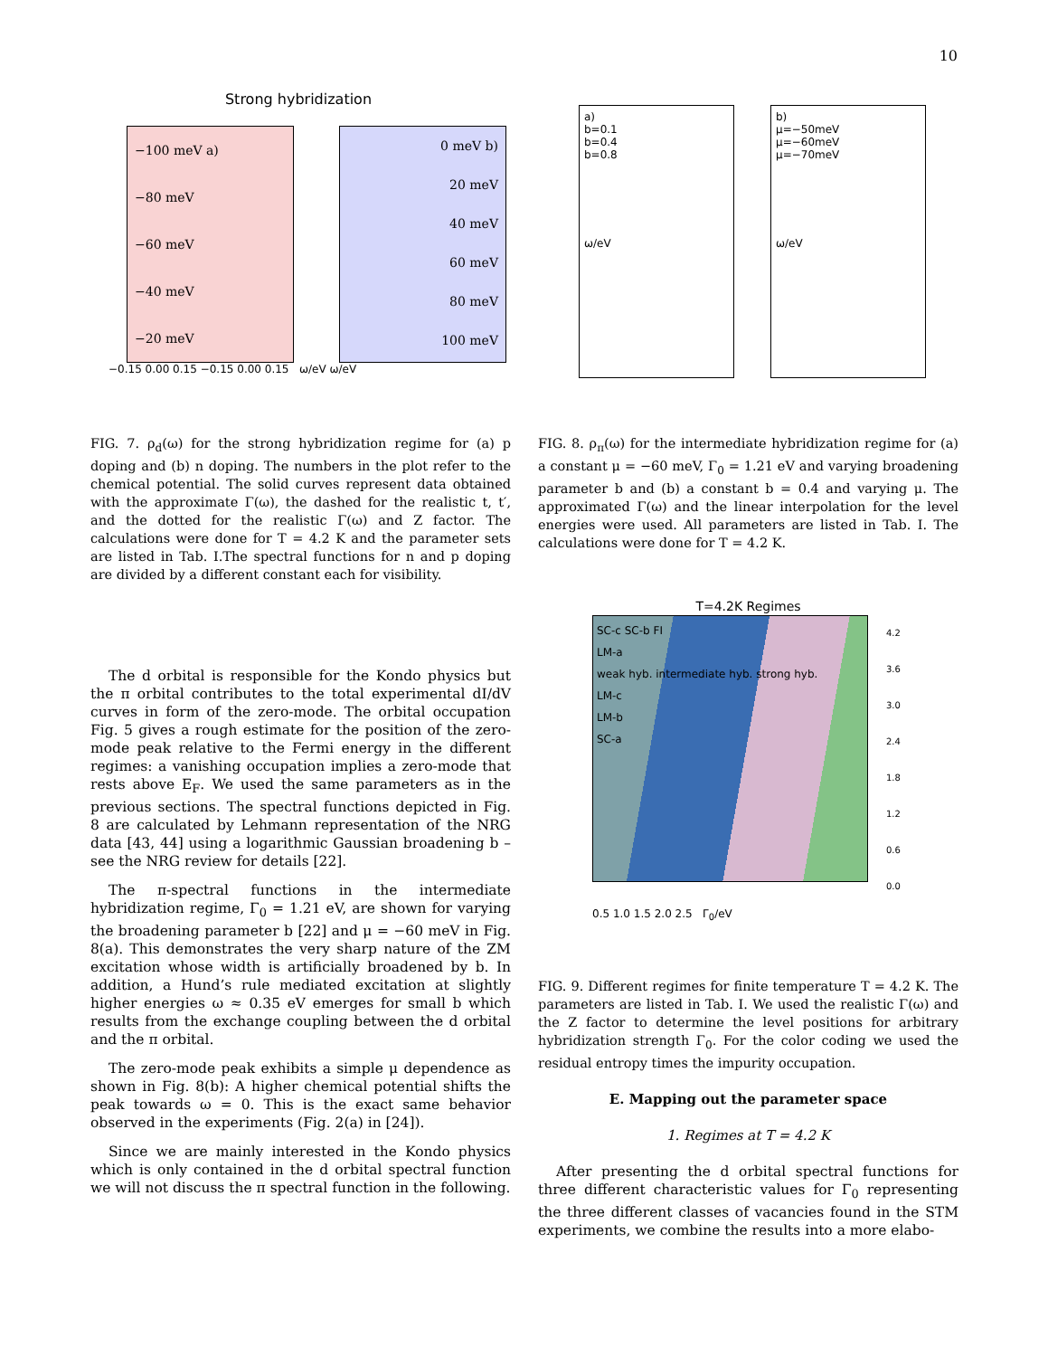10
Strong hybridization
−100 meV a)
−80 meV
−60 meV
−40 meV
−20 meV
0 meV b)
20 meV
40 meV
60 meV
80 meV
100 meV
−0.15 0.00 0.15 −0.15 0.00 0.15 ω/eV ω/eV
a)
b=0.1
b=0.4
b=0.8
ω/eV
b)
μ=−50meV
μ=−60meV
μ=−70meV
ω/eV
FIG. 7. ρ<sub>d</sub>(ω) for the strong hybridization regime for (a) p doping and (b) n doping. The numbers in the plot refer to the chemical potential. The solid curves represent data obtained with the approximate Γ(ω), the dashed for the realistic t, t′, and the dotted for the realistic Γ(ω) and Z factor. The calculations were done for T = 4.2 K and the parameter sets are listed in Tab. I.The spectral functions for n and p doping are divided by a different constant each for visibility.
The d orbital is responsible for the Kondo physics but the π orbital contributes to the total experimental dI/dV curves in form of the zero-mode. The orbital occupation Fig. 5 gives a rough estimate for the position of the zero-mode peak relative to the Fermi energy in the different regimes: a vanishing occupation implies a zero-mode that rests above E<sub>F</sub>. We used the same parameters as in the previous sections. The spectral functions depicted in Fig. 8 are calculated by Lehmann representation of the NRG data [43, 44] using a logarithmic Gaussian broadening b – see the NRG review for details [22].
The π-spectral functions in the intermediate hybridization regime, Γ<sub>0</sub> = 1.21 eV, are shown for varying the broadening parameter b [22] and μ = −60 meV in Fig. 8(a). This demonstrates the very sharp nature of the ZM excitation whose width is artificially broadened by b. In addition, a Hund’s rule mediated excitation at slightly higher energies ω ≈ 0.35 eV emerges for small b which results from the exchange coupling between the d orbital and the π orbital.
The zero-mode peak exhibits a simple μ dependence as shown in Fig. 8(b): A higher chemical potential shifts the peak towards ω = 0. This is the exact same behavior observed in the experiments (Fig. 2(a) in [24]).
Since we are mainly interested in the Kondo physics which is only contained in the d orbital spectral function we will not discuss the π spectral function in the following.
FIG. 8. ρ<sub>π</sub>(ω) for the intermediate hybridization regime for (a) a constant μ = −60 meV, Γ<sub>0</sub> = 1.21 eV and varying broadening parameter b and (b) a constant b = 0.4 and varying μ. The approximated Γ(ω) and the linear interpolation for the level energies were used. All parameters are listed in Tab. I. The calculations were done for T = 4.2 K.
T=4.2K Regimes
SC-c SC-b FI
LM-a
weak hyb. intermediate hyb. strong hyb.
LM-c
LM-b
SC-a
4.2
3.6
3.0
2.4
1.8
1.2
0.6
0.0
0.5 1.0 1.5 2.0 2.5 Γ<sub>0</sub>/eV
FIG. 9. Different regimes for finite temperature T = 4.2 K. The parameters are listed in Tab. I. We used the realistic Γ(ω) and the Z factor to determine the level positions for arbitrary hybridization strength Γ<sub>0</sub>. For the color coding we used the residual entropy times the impurity occupation.
E. Mapping out the parameter space
1. Regimes at T = 4.2 K
After presenting the d orbital spectral functions for three different characteristic values for Γ<sub>0</sub> representing the three different classes of vacancies found in the STM experiments, we combine the results into a more elabo-